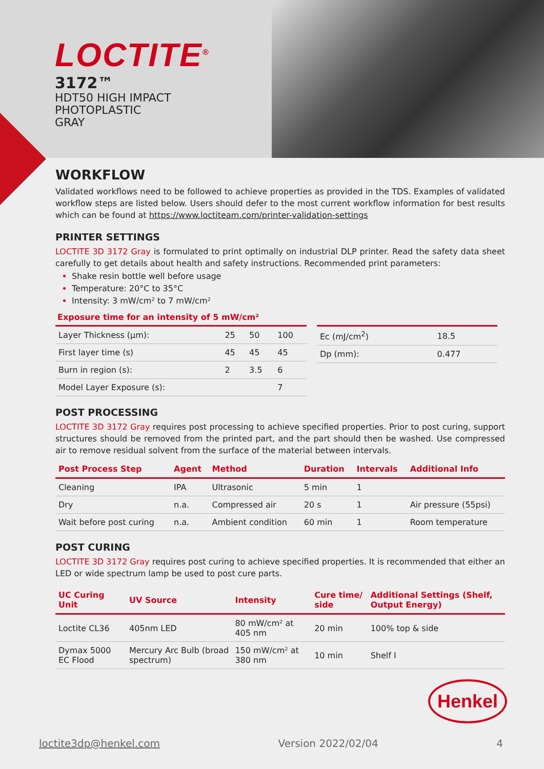LOCTITE<sup>®</sup>
3172™
HDT50 HIGH IMPACT
PHOTOPLASTIC
GRAY
WORKFLOW
Validated workflows need to be followed to achieve properties as provided in the TDS. Examples of validated workflow steps are listed below. Users should defer to the most current workflow information for best results which can be found at https://www.loctiteam.com/printer-validation-settings
PRINTER SETTINGS
LOCTITE 3D 3172 Gray is formulated to print optimally on industrial DLP printer. Read the safety data sheet carefully to get details about health and safety instructions. Recommended print parameters:
Shake resin bottle well before usage
Temperature: 20°C to 35°C
Intensity: 3 mW/cm² to 7 mW/cm²
Exposure time for an intensity of 5 mW/cm²
| Layer Thickness (µm): | 25 | 50 | 100 |
| First layer time (s) | 45 | 45 | 45 |
| Burn in region (s): | 2 | 3.5 | 6 |
| Model Layer Exposure (s): | | | 7 |
| Ec (mJ/cm<sup>2</sup>) | 18.5 |
| Dp (mm): | 0.477 |
POST PROCESSING
LOCTITE 3D 3172 Gray requires post processing to achieve specified properties. Prior to post curing, support structures should be removed from the printed part, and the part should then be washed. Use compressed air to remove residual solvent from the surface of the material between intervals.
| Post Process Step | Agent | Method | Duration | Intervals | Additional Info |
| --- | --- | --- | --- | --- | --- |
| Cleaning | IPA | Ultrasonic | 5 min | 1 | |
| Dry | n.a. | Compressed air | 20 s | 1 | Air pressure (55psi) |
| Wait before post curing | n.a. | Ambient condition | 60 min | 1 | Room temperature |
POST CURING
LOCTITE 3D 3172 Gray requires post curing to achieve specified properties. It is recommended that either an LED or wide spectrum lamp be used to post cure parts.
| UC Curing Unit | UV Source | Intensity | Cure time/ side | Additional Settings (Shelf, Output Energy) |
| --- | --- | --- | --- | --- |
| Loctite CL36 | 405nm LED | 80 mW/cm² at 405 nm | 20 min | 100% top & side |
| Dymax 5000 EC Flood | Mercury Arc Bulb (broad spectrum) | 150 mW/cm² at 380 nm | 10 min | Shelf I |
Henkel
loctite3dp@henkel.com Version 2022/02/04 4